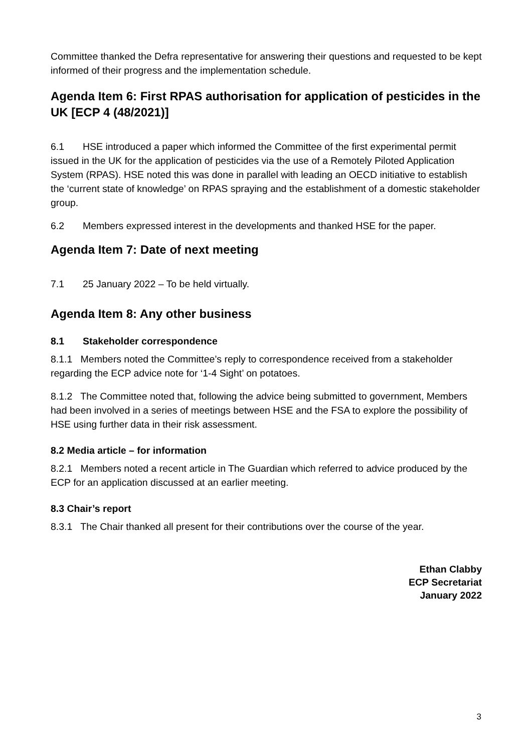Committee thanked the Defra representative for answering their questions and requested to be kept informed of their progress and the implementation schedule.
Agenda Item 6: First RPAS authorisation for application of pesticides in the UK [ECP 4 (48/2021)]
6.1 HSE introduced a paper which informed the Committee of the first experimental permit issued in the UK for the application of pesticides via the use of a Remotely Piloted Application System (RPAS). HSE noted this was done in parallel with leading an OECD initiative to establish the ‘current state of knowledge’ on RPAS spraying and the establishment of a domestic stakeholder group.
6.2 Members expressed interest in the developments and thanked HSE for the paper.
Agenda Item 7: Date of next meeting
7.1 25 January 2022 – To be held virtually.
Agenda Item 8: Any other business
8.1 Stakeholder correspondence
8.1.1 Members noted the Committee’s reply to correspondence received from a stakeholder regarding the ECP advice note for ‘1-4 Sight’ on potatoes.
8.1.2 The Committee noted that, following the advice being submitted to government, Members had been involved in a series of meetings between HSE and the FSA to explore the possibility of HSE using further data in their risk assessment.
8.2 Media article – for information
8.2.1 Members noted a recent article in The Guardian which referred to advice produced by the ECP for an application discussed at an earlier meeting.
8.3 Chair’s report
8.3.1 The Chair thanked all present for their contributions over the course of the year.
Ethan Clabby
ECP Secretariat
January 2022
3